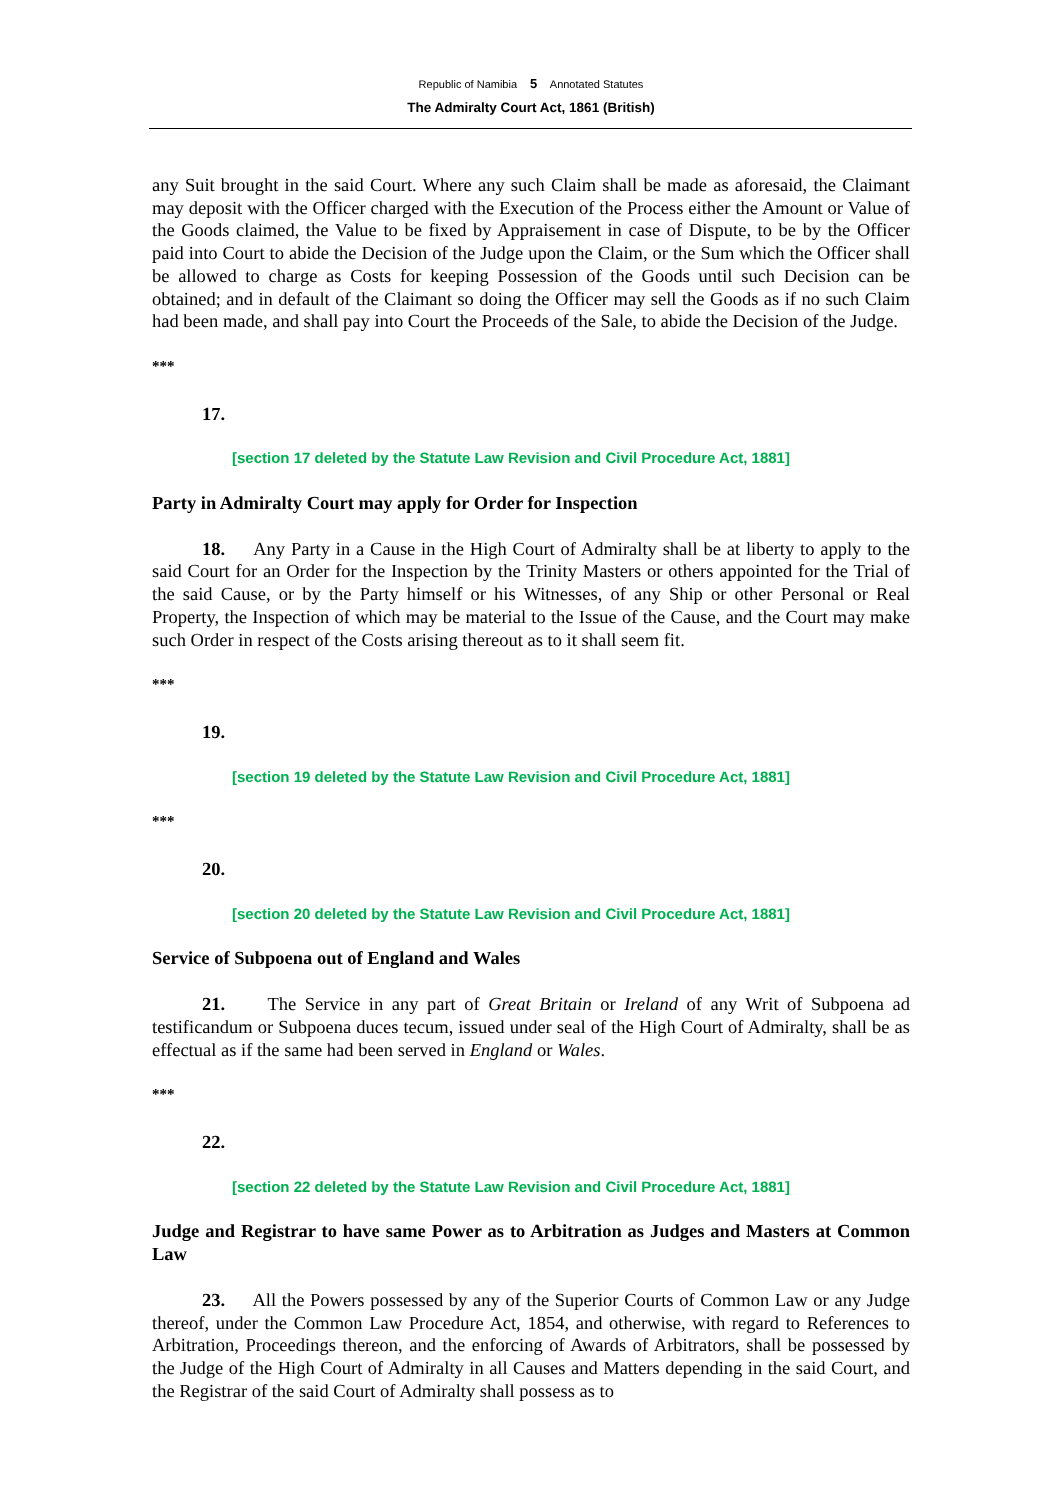Republic of Namibia 5 Annotated Statutes
The Admiralty Court Act, 1861 (British)
any Suit brought in the said Court. Where any such Claim shall be made as aforesaid, the Claimant may deposit with the Officer charged with the Execution of the Process either the Amount or Value of the Goods claimed, the Value to be fixed by Appraisement in case of Dispute, to be by the Officer paid into Court to abide the Decision of the Judge upon the Claim, or the Sum which the Officer shall be allowed to charge as Costs for keeping Possession of the Goods until such Decision can be obtained; and in default of the Claimant so doing the Officer may sell the Goods as if no such Claim had been made, and shall pay into Court the Proceeds of the Sale, to abide the Decision of the Judge.
***
17.
[section 17 deleted by the Statute Law Revision and Civil Procedure Act, 1881]
Party in Admiralty Court may apply for Order for Inspection
18. Any Party in a Cause in the High Court of Admiralty shall be at liberty to apply to the said Court for an Order for the Inspection by the Trinity Masters or others appointed for the Trial of the said Cause, or by the Party himself or his Witnesses, of any Ship or other Personal or Real Property, the Inspection of which may be material to the Issue of the Cause, and the Court may make such Order in respect of the Costs arising thereout as to it shall seem fit.
***
19.
[section 19 deleted by the Statute Law Revision and Civil Procedure Act, 1881]
***
20.
[section 20 deleted by the Statute Law Revision and Civil Procedure Act, 1881]
Service of Subpoena out of England and Wales
21. The Service in any part of Great Britain or Ireland of any Writ of Subpoena ad testificandum or Subpoena duces tecum, issued under seal of the High Court of Admiralty, shall be as effectual as if the same had been served in England or Wales.
***
22.
[section 22 deleted by the Statute Law Revision and Civil Procedure Act, 1881]
Judge and Registrar to have same Power as to Arbitration as Judges and Masters at Common Law
23. All the Powers possessed by any of the Superior Courts of Common Law or any Judge thereof, under the Common Law Procedure Act, 1854, and otherwise, with regard to References to Arbitration, Proceedings thereon, and the enforcing of Awards of Arbitrators, shall be possessed by the Judge of the High Court of Admiralty in all Causes and Matters depending in the said Court, and the Registrar of the said Court of Admiralty shall possess as to